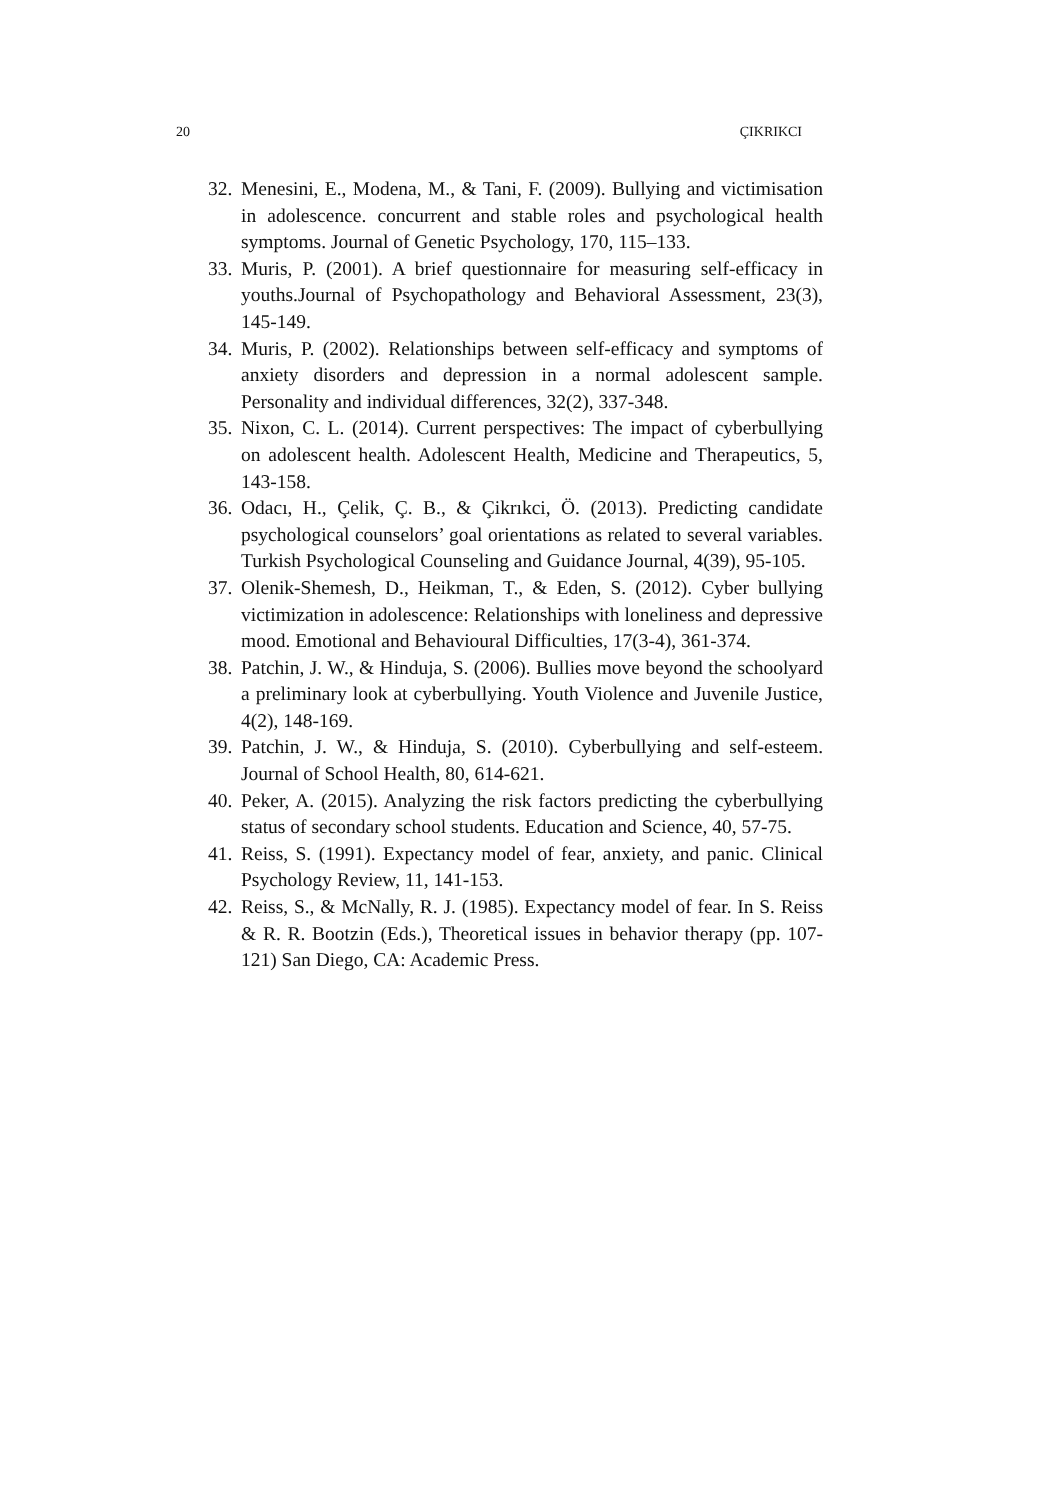20 ÇIKRIKCI
32. Menesini, E., Modena, M., & Tani, F. (2009). Bullying and victimisation in adolescence. concurrent and stable roles and psychological health symptoms. Journal of Genetic Psychology, 170, 115–133.
33. Muris, P. (2001). A brief questionnaire for measuring self-efficacy in youths.Journal of Psychopathology and Behavioral Assessment, 23(3), 145-149.
34. Muris, P. (2002). Relationships between self-efficacy and symptoms of anxiety disorders and depression in a normal adolescent sample. Personality and individual differences, 32(2), 337-348.
35. Nixon, C. L. (2014). Current perspectives: The impact of cyberbullying on adolescent health. Adolescent Health, Medicine and Therapeutics, 5, 143-158.
36. Odacı, H., Çelik, Ç. B., & Çikrıkci, Ö. (2013). Predicting candidate psychological counselors’ goal orientations as related to several variables. Turkish Psychological Counseling and Guidance Journal, 4(39), 95-105.
37. Olenik-Shemesh, D., Heikman, T., & Eden, S. (2012). Cyber bullying victimization in adolescence: Relationships with loneliness and depressive mood. Emotional and Behavioural Difficulties, 17(3-4), 361-374.
38. Patchin, J. W., & Hinduja, S. (2006). Bullies move beyond the schoolyard a preliminary look at cyberbullying. Youth Violence and Juvenile Justice, 4(2), 148-169.
39. Patchin, J. W., & Hinduja, S. (2010). Cyberbullying and self-esteem. Journal of School Health, 80, 614-621.
40. Peker, A. (2015). Analyzing the risk factors predicting the cyberbullying status of secondary school students. Education and Science, 40, 57-75.
41. Reiss, S. (1991). Expectancy model of fear, anxiety, and panic. Clinical Psychology Review, 11, 141-153.
42. Reiss, S., & McNally, R. J. (1985). Expectancy model of fear. In S. Reiss & R. R. Bootzin (Eds.), Theoretical issues in behavior therapy (pp. 107-121) San Diego, CA: Academic Press.